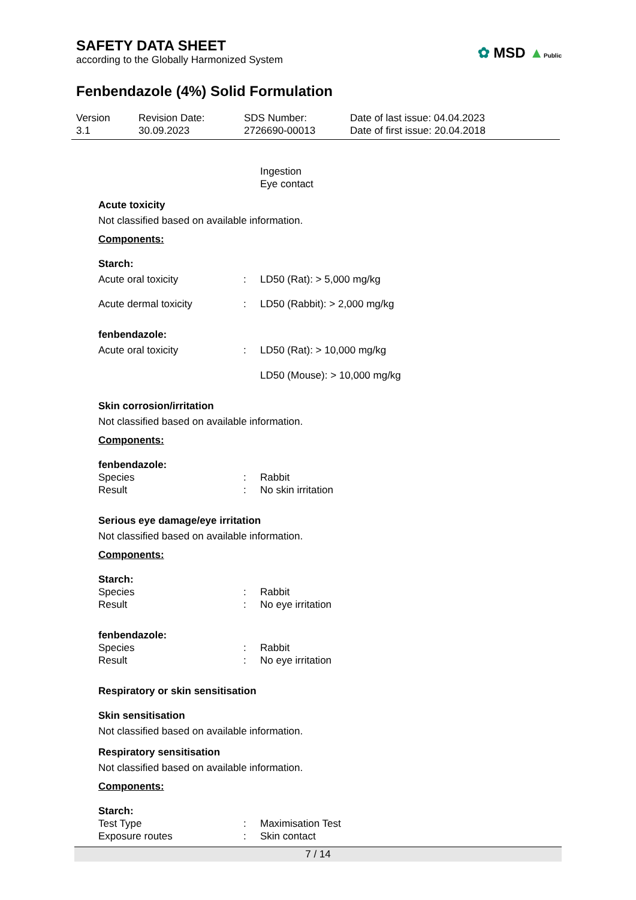SAFETY DATA SHEET
according to the Globally Harmonized System
✿ MSD ▲Public
Fenbendazole (4%) Solid Formulation
Version
3.1
Revision Date:
30.09.2023
SDS Number:
2726690-00013
Date of last issue: 04.04.2023
Date of first issue: 20.04.2018
Ingestion
Eye contact
Acute toxicity
Not classified based on available information.
Components:
Starch:
Acute oral toxicity : LD50 (Rat): > 5,000 mg/kg
Acute dermal toxicity : LD50 (Rabbit): > 2,000 mg/kg
fenbendazole:
Acute oral toxicity : LD50 (Rat): > 10,000 mg/kg
LD50 (Mouse): > 10,000 mg/kg
Skin corrosion/irritation
Not classified based on available information.
Components:
fenbendazole:
Species
Result
:
:
Rabbit
No skin irritation
Serious eye damage/eye irritation
Not classified based on available information.
Components:
Starch:
Species
Result
:
:
Rabbit
No eye irritation
fenbendazole:
Species
Result
:
:
Rabbit
No eye irritation
Respiratory or skin sensitisation
Skin sensitisation
Not classified based on available information.
Respiratory sensitisation
Not classified based on available information.
Components:
Starch:
Test Type
Exposure routes
:
:
Maximisation Test
Skin contact
7 / 14